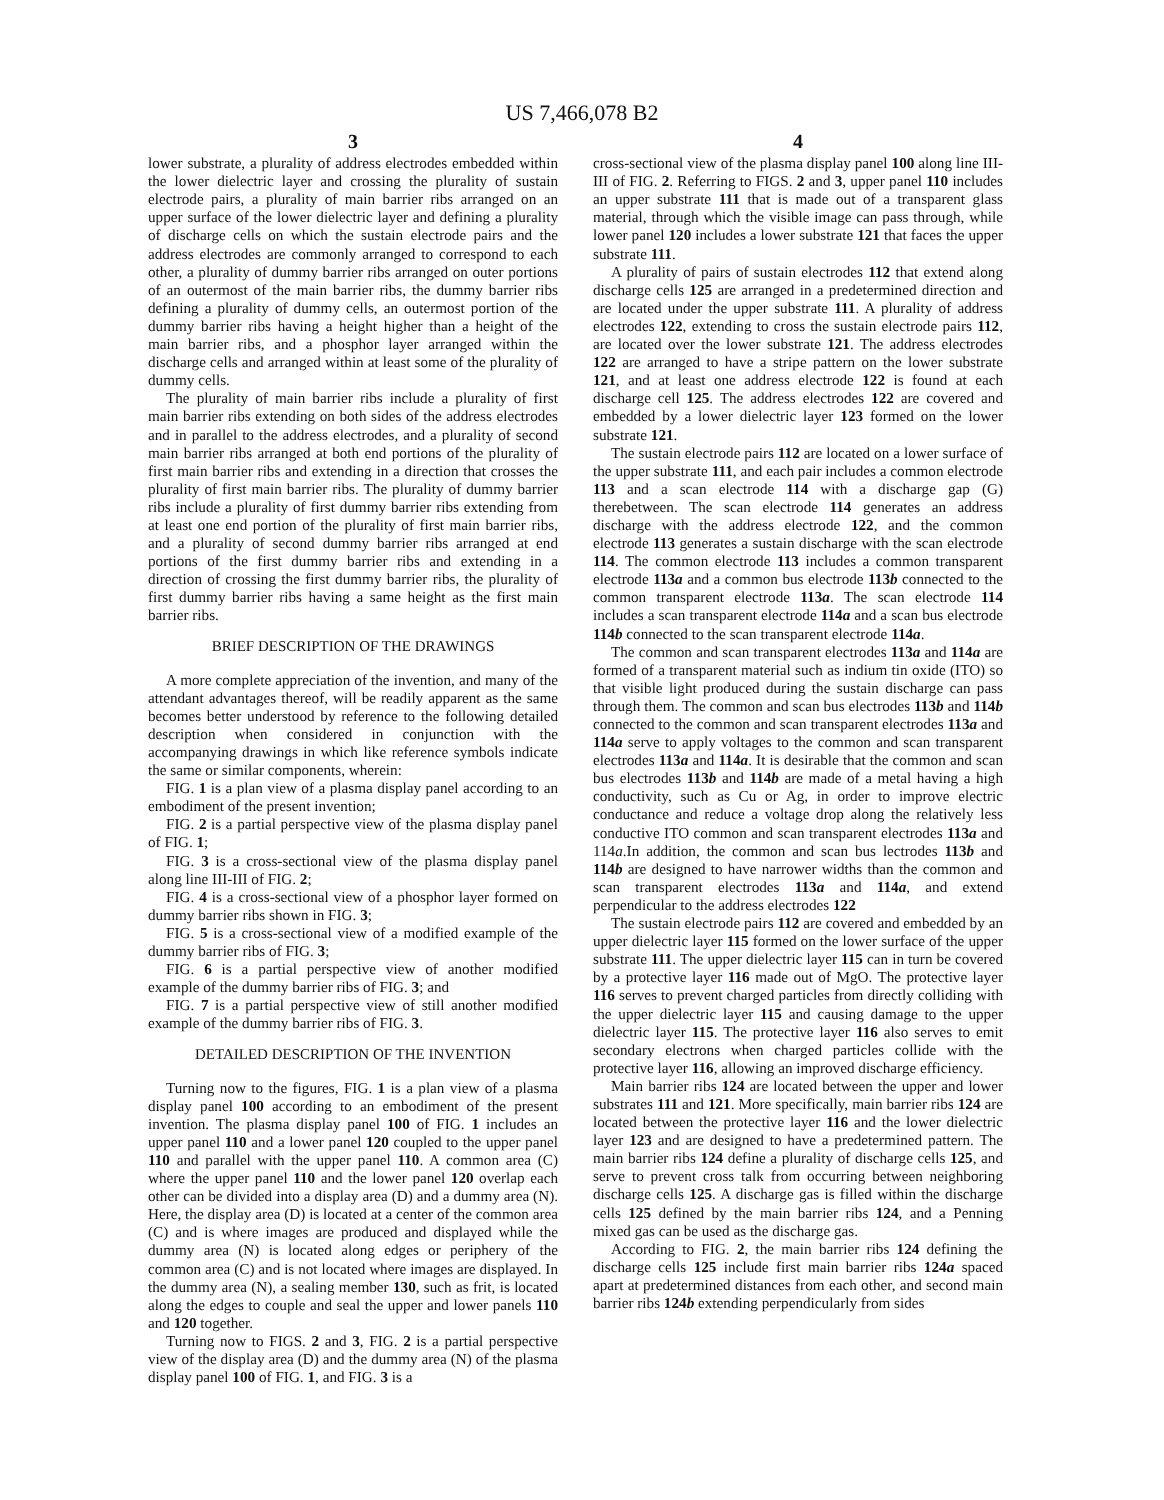US 7,466,078 B2
3
lower substrate, a plurality of address electrodes embedded within the lower dielectric layer and crossing the plurality of sustain electrode pairs, a plurality of main barrier ribs arranged on an upper surface of the lower dielectric layer and defining a plurality of discharge cells on which the sustain electrode pairs and the address electrodes are commonly arranged to correspond to each other, a plurality of dummy barrier ribs arranged on outer portions of an outermost of the main barrier ribs, the dummy barrier ribs defining a plurality of dummy cells, an outermost portion of the dummy barrier ribs having a height higher than a height of the main barrier ribs, and a phosphor layer arranged within the discharge cells and arranged within at least some of the plurality of dummy cells.
The plurality of main barrier ribs include a plurality of first main barrier ribs extending on both sides of the address electrodes and in parallel to the address electrodes, and a plurality of second main barrier ribs arranged at both end portions of the plurality of first main barrier ribs and extending in a direction that crosses the plurality of first main barrier ribs. The plurality of dummy barrier ribs include a plurality of first dummy barrier ribs extending from at least one end portion of the plurality of first main barrier ribs, and a plurality of second dummy barrier ribs arranged at end portions of the first dummy barrier ribs and extending in a direction of crossing the first dummy barrier ribs, the plurality of first dummy barrier ribs having a same height as the first main barrier ribs.
BRIEF DESCRIPTION OF THE DRAWINGS
A more complete appreciation of the invention, and many of the attendant advantages thereof, will be readily apparent as the same becomes better understood by reference to the following detailed description when considered in conjunction with the accompanying drawings in which like reference symbols indicate the same or similar components, wherein:
FIG. 1 is a plan view of a plasma display panel according to an embodiment of the present invention;
FIG. 2 is a partial perspective view of the plasma display panel of FIG. 1;
FIG. 3 is a cross-sectional view of the plasma display panel along line III-III of FIG. 2;
FIG. 4 is a cross-sectional view of a phosphor layer formed on dummy barrier ribs shown in FIG. 3;
FIG. 5 is a cross-sectional view of a modified example of the dummy barrier ribs of FIG. 3;
FIG. 6 is a partial perspective view of another modified example of the dummy barrier ribs of FIG. 3; and
FIG. 7 is a partial perspective view of still another modified example of the dummy barrier ribs of FIG. 3.
DETAILED DESCRIPTION OF THE INVENTION
Turning now to the figures, FIG. 1 is a plan view of a plasma display panel 100 according to an embodiment of the present invention. The plasma display panel 100 of FIG. 1 includes an upper panel 110 and a lower panel 120 coupled to the upper panel 110 and parallel with the upper panel 110. A common area (C) where the upper panel 110 and the lower panel 120 overlap each other can be divided into a display area (D) and a dummy area (N). Here, the display area (D) is located at a center of the common area (C) and is where images are produced and displayed while the dummy area (N) is located along edges or periphery of the common area (C) and is not located where images are displayed. In the dummy area (N), a sealing member 130, such as frit, is located along the edges to couple and seal the upper and lower panels 110 and 120 together.
Turning now to FIGS. 2 and 3, FIG. 2 is a partial perspective view of the display area (D) and the dummy area (N) of the plasma display panel 100 of FIG. 1, and FIG. 3 is a
4
cross-sectional view of the plasma display panel 100 along line III-III of FIG. 2. Referring to FIGS. 2 and 3, upper panel 110 includes an upper substrate 111 that is made out of a transparent glass material, through which the visible image can pass through, while lower panel 120 includes a lower substrate 121 that faces the upper substrate 111.
A plurality of pairs of sustain electrodes 112 that extend along discharge cells 125 are arranged in a predetermined direction and are located under the upper substrate 111. A plurality of address electrodes 122, extending to cross the sustain electrode pairs 112, are located over the lower substrate 121. The address electrodes 122 are arranged to have a stripe pattern on the lower substrate 121, and at least one address electrode 122 is found at each discharge cell 125. The address electrodes 122 are covered and embedded by a lower dielectric layer 123 formed on the lower substrate 121.
The sustain electrode pairs 112 are located on a lower surface of the upper substrate 111, and each pair includes a common electrode 113 and a scan electrode 114 with a discharge gap (G) therebetween. The scan electrode 114 generates an address discharge with the address electrode 122, and the common electrode 113 generates a sustain discharge with the scan electrode 114. The common electrode 113 includes a common transparent electrode 113a and a common bus electrode 113b connected to the common transparent electrode 113a. The scan electrode 114 includes a scan transparent electrode 114a and a scan bus electrode 114b connected to the scan transparent electrode 114a.
The common and scan transparent electrodes 113a and 114a are formed of a transparent material such as indium tin oxide (ITO) so that visible light produced during the sustain discharge can pass through them. The common and scan bus electrodes 113b and 114b connected to the common and scan transparent electrodes 113a and 114a serve to apply voltages to the common and scan transparent electrodes 113a and 114a. It is desirable that the common and scan bus electrodes 113b and 114b are made of a metal having a high conductivity, such as Cu or Ag, in order to improve electric conductance and reduce a voltage drop along the relatively less conductive ITO common and scan transparent electrodes 113a and 114a.In addition, the common and scan bus lectrodes 113b and 114b are designed to have narrower widths than the common and scan transparent electrodes 113a and 114a, and extend perpendicular to the address electrodes 122
The sustain electrode pairs 112 are covered and embedded by an upper dielectric layer 115 formed on the lower surface of the upper substrate 111. The upper dielectric layer 115 can in turn be covered by a protective layer 116 made out of MgO. The protective layer 116 serves to prevent charged particles from directly colliding with the upper dielectric layer 115 and causing damage to the upper dielectric layer 115. The protective layer 116 also serves to emit secondary electrons when charged particles collide with the protective layer 116, allowing an improved discharge efficiency.
Main barrier ribs 124 are located between the upper and lower substrates 111 and 121. More specifically, main barrier ribs 124 are located between the protective layer 116 and the lower dielectric layer 123 and are designed to have a predetermined pattern. The main barrier ribs 124 define a plurality of discharge cells 125, and serve to prevent cross talk from occurring between neighboring discharge cells 125. A discharge gas is filled within the discharge cells 125 defined by the main barrier ribs 124, and a Penning mixed gas can be used as the discharge gas.
According to FIG. 2, the main barrier ribs 124 defining the discharge cells 125 include first main barrier ribs 124a spaced apart at predetermined distances from each other, and second main barrier ribs 124b extending perpendicularly from sides